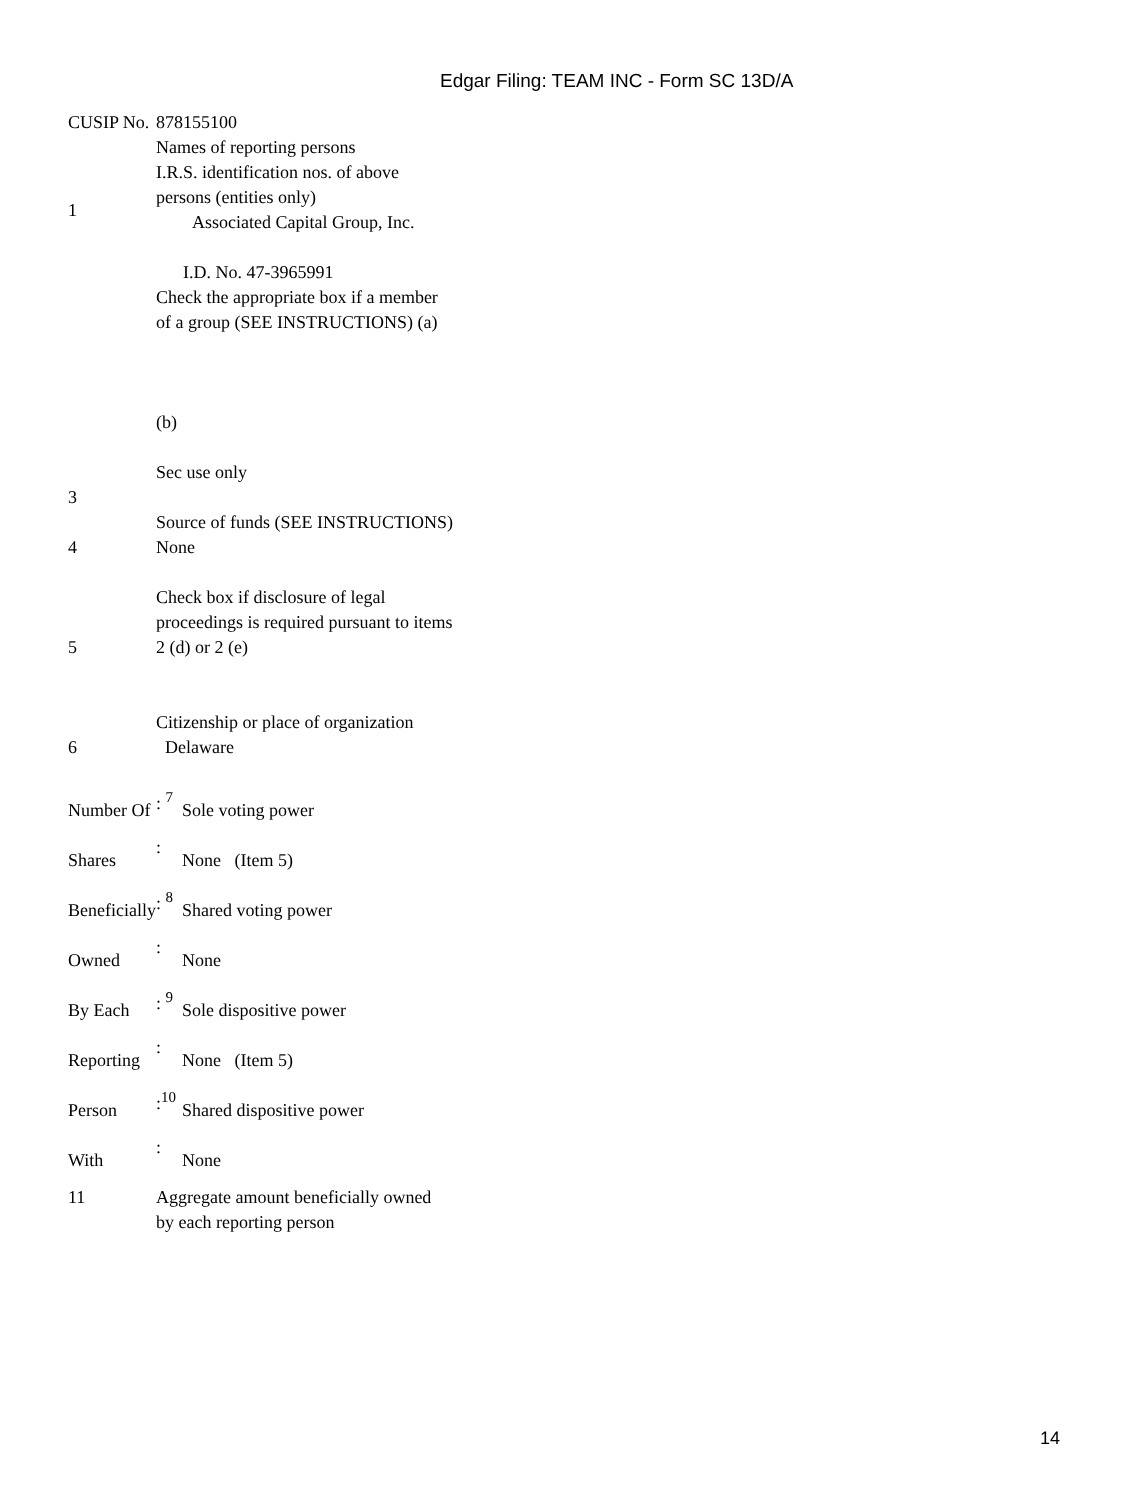Edgar Filing: TEAM INC - Form SC 13D/A
| CUSIP No. | 878155100 | |
| 1 | Names of reporting persons I.R.S. identification nos. of above persons (entities only) Associated Capital Group, Inc. I.D. No. 47-3965991 | |
| | Check the appropriate box if a member of a group (SEE INSTRUCTIONS) (a) (b) | |
| 3 | Sec use only | |
| 4 | Source of funds (SEE INSTRUCTIONS) None | |
| 5 | Check box if disclosure of legal proceedings is required pursuant to items 2 (d) or 2 (e) | |
| 6 | Citizenship or place of organization Delaware | |
| Number Of | : <sup>7</sup> | Sole voting power |
| Shares | : | None (Item 5) |
| Beneficially | : <sup>8</sup> | Shared voting power |
| Owned | : | None |
| By Each | : <sup>9</sup> | Sole dispositive power |
| Reporting | : | None (Item 5) |
| Person | :<sup>10</sup> | Shared dispositive power |
| With | : | None |
| 11 | Aggregate amount beneficially owned by each reporting person | |
14